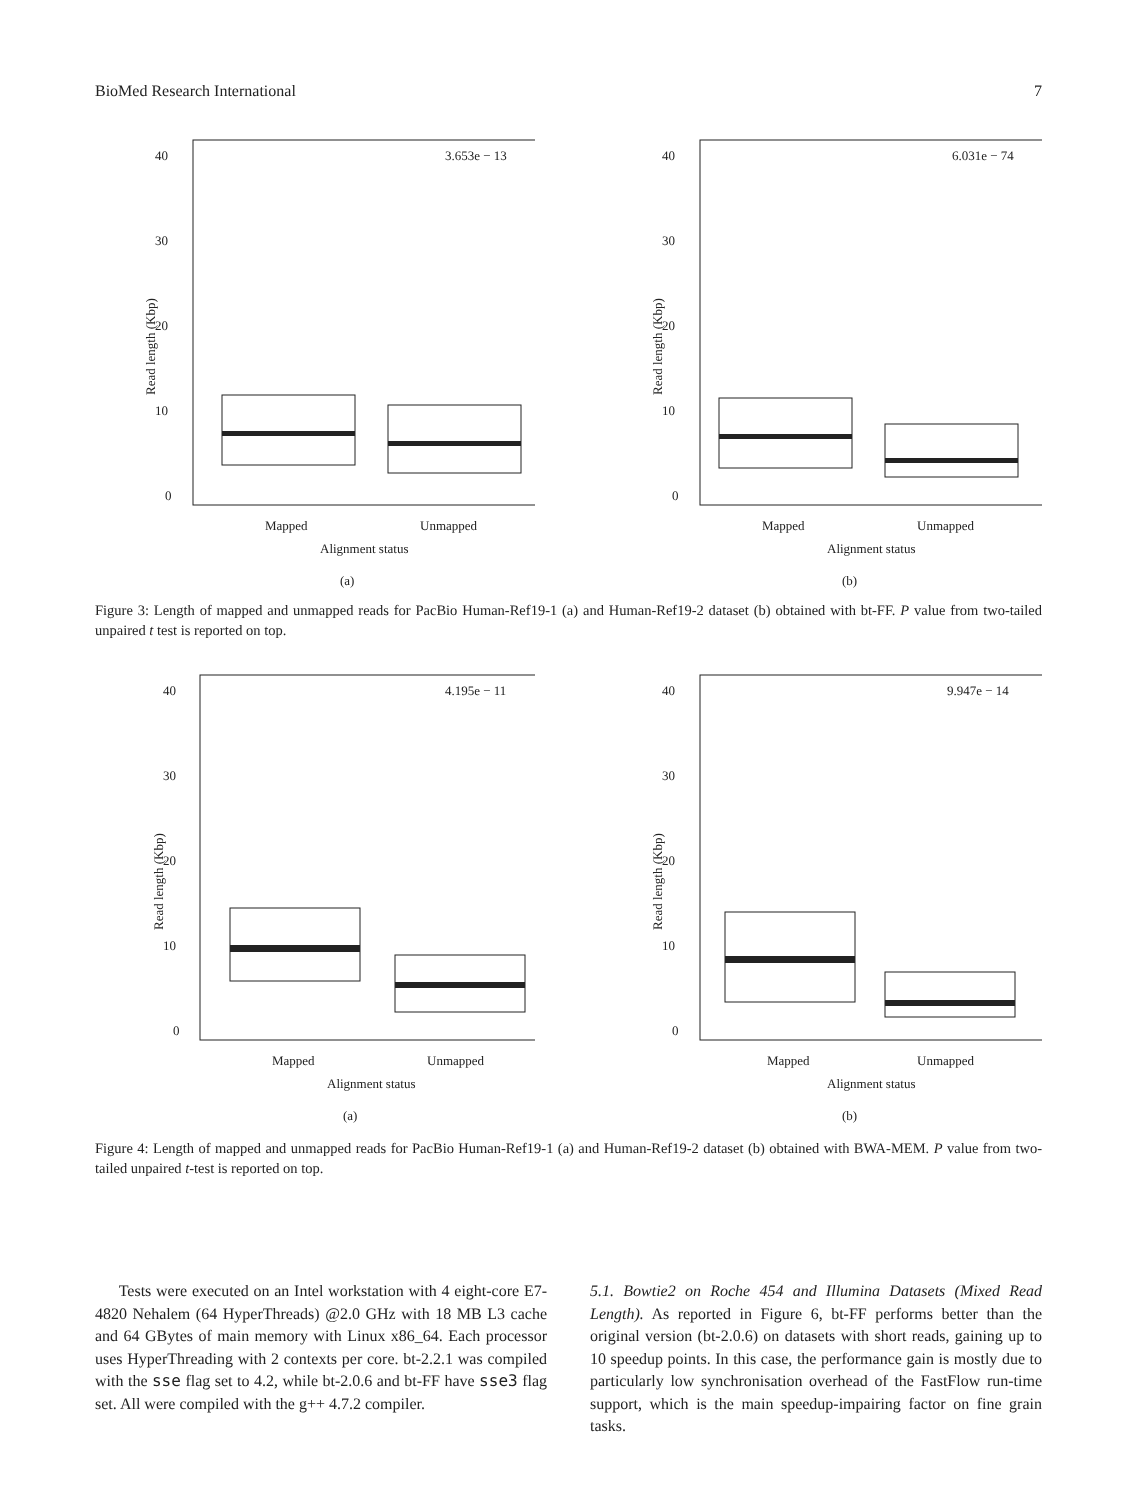BioMed Research International 7
3.653e − 13
40
30
20
10
0
Read length (Kbp)
Mapped
Unmapped
Alignment status
(a)
6.031e − 74
40
30
20
10
0
Read length (Kbp)
Mapped
Unmapped
Alignment status
(b)
Figure 3: Length of mapped and unmapped reads for PacBio Human-Ref19-1 (a) and Human-Ref19-2 dataset (b) obtained with bt-FF. P value from two-tailed unpaired t test is reported on top.
4.195e − 11
40
30
20
10
0
Read length (Kbp)
Mapped
Unmapped
Alignment status
(a)
9.947e − 14
40
30
20
10
0
Read length (Kbp)
Mapped
Unmapped
Alignment status
(b)
Figure 4: Length of mapped and unmapped reads for PacBio Human-Ref19-1 (a) and Human-Ref19-2 dataset (b) obtained with BWA-MEM. P value from two-tailed unpaired t-test is reported on top.
Tests were executed on an Intel workstation with 4 eight-core E7-4820 Nehalem (64 HyperThreads) @2.0 GHz with 18 MB L3 cache and 64 GBytes of main memory with Linux x86_64. Each processor uses HyperThreading with 2 contexts per core. bt-2.2.1 was compiled with the sse flag set to 4.2, while bt-2.0.6 and bt-FF have sse3 flag set. All were compiled with the g++ 4.7.2 compiler.
5.1. Bowtie2 on Roche 454 and Illumina Datasets (Mixed Read Length). As reported in Figure 6, bt-FF performs better than the original version (bt-2.0.6) on datasets with short reads, gaining up to 10 speedup points. In this case, the performance gain is mostly due to particularly low synchronisation overhead of the FastFlow run-time support, which is the main speedup-impairing factor on fine grain tasks.